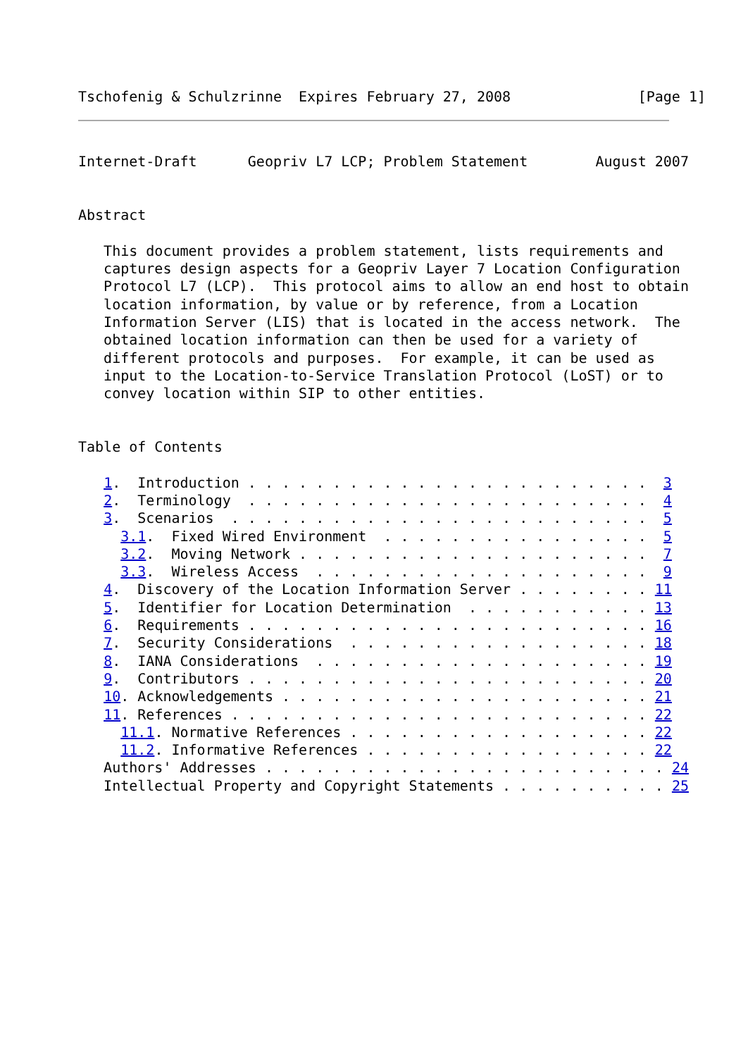Tschofenig & Schulzrinne  Expires February 27, 2008               [Page 1]
Internet-Draft      Geopriv L7 LCP; Problem Statement        August 2007


Abstract

   This document provides a problem statement, lists requirements and
   captures design aspects for a Geopriv Layer 7 Location Configuration
   Protocol L7 (LCP).  This protocol aims to allow an end host to obtain
   location information, by value or by reference, from a Location
   Information Server (LIS) that is located in the access network.  The
   obtained location information can then be used for a variety of
   different protocols and purposes.  For example, it can be used as
   input to the Location-to-Service Translation Protocol (LoST) or to
   convey location within SIP to other entities.


Table of Contents

   1.  Introduction . . . . . . . . . . . . . . . . . . . . . . . .  3
   2.  Terminology  . . . . . . . . . . . . . . . . . . . . . . . .  4
   3.  Scenarios  . . . . . . . . . . . . . . . . . . . . . . . . .  5
     3.1.  Fixed Wired Environment  . . . . . . . . . . . . . . . .  5
     3.2.  Moving Network . . . . . . . . . . . . . . . . . . . . .  7
     3.3.  Wireless Access  . . . . . . . . . . . . . . . . . . . .  9
   4.  Discovery of the Location Information Server . . . . . . . . 11
   5.  Identifier for Location Determination  . . . . . . . . . . . 13
   6.  Requirements . . . . . . . . . . . . . . . . . . . . . . . . 16
   7.  Security Considerations  . . . . . . . . . . . . . . . . . . 18
   8.  IANA Considerations  . . . . . . . . . . . . . . . . . . . . 19
   9.  Contributors . . . . . . . . . . . . . . . . . . . . . . . . 20
   10. Acknowledgements . . . . . . . . . . . . . . . . . . . . . . 21
   11. References . . . . . . . . . . . . . . . . . . . . . . . . . 22
     11.1. Normative References . . . . . . . . . . . . . . . . . . 22
     11.2. Informative References . . . . . . . . . . . . . . . . . 22
   Authors' Addresses . . . . . . . . . . . . . . . . . . . . . . . . 24
   Intellectual Property and Copyright Statements . . . . . . . . . . 25